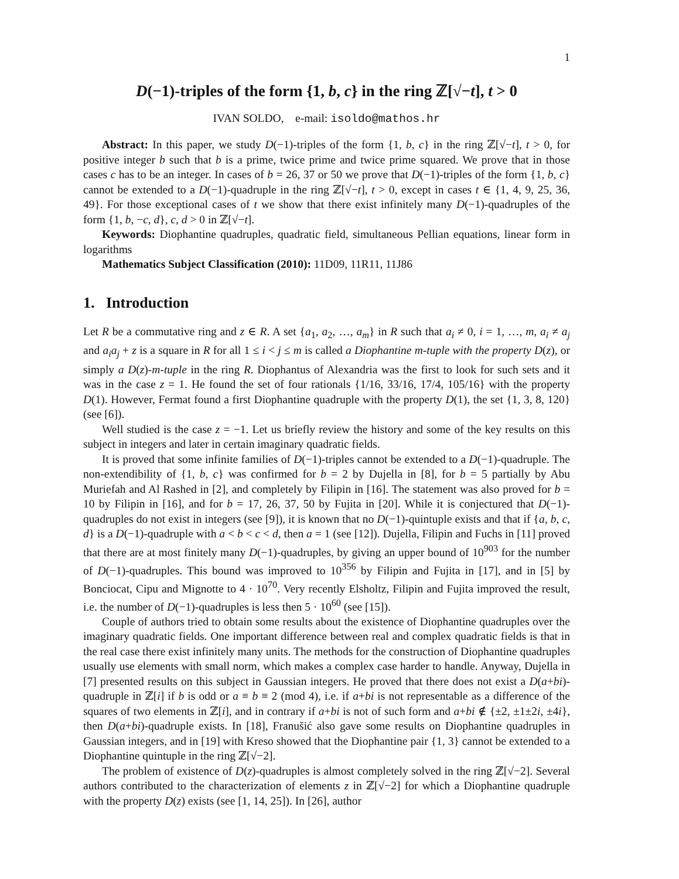1
D(−1)-triples of the form {1, b, c} in the ring ℤ[√−t], t > 0
IVAN SOLDO, e-mail: isoldo@mathos.hr
Abstract: In this paper, we study D(−1)-triples of the form {1, b, c} in the ring ℤ[√−t], t > 0, for positive integer b such that b is a prime, twice prime and twice prime squared. We prove that in those cases c has to be an integer. In cases of b = 26, 37 or 50 we prove that D(−1)-triples of the form {1, b, c} cannot be extended to a D(−1)-quadruple in the ring ℤ[√−t], t > 0, except in cases t ∈ {1, 4, 9, 25, 36, 49}. For those exceptional cases of t we show that there exist infinitely many D(−1)-quadruples of the form {1, b, −c, d}, c, d > 0 in ℤ[√−t].
Keywords: Diophantine quadruples, quadratic field, simultaneous Pellian equations, linear form in logarithms
Mathematics Subject Classification (2010): 11D09, 11R11, 11J86
1. Introduction
Let R be a commutative ring and z ∈ R. A set {a<sub>1</sub>, a<sub>2</sub>, …, a<sub>m</sub>} in R such that a<sub>i</sub> ≠ 0, i = 1, …, m, a<sub>i</sub> ≠ a<sub>j</sub> and a<sub>i</sub>a<sub>j</sub> + z is a square in R for all 1 ≤ i < j ≤ m is called a Diophantine m-tuple with the property D(z), or simply a D(z)-m-tuple in the ring R. Diophantus of Alexandria was the first to look for such sets and it was in the case z = 1. He found the set of four rationals {1/16, 33/16, 17/4, 105/16} with the property D(1). However, Fermat found a first Diophantine quadruple with the property D(1), the set {1, 3, 8, 120} (see [6]).
Well studied is the case z = −1. Let us briefly review the history and some of the key results on this subject in integers and later in certain imaginary quadratic fields.
It is proved that some infinite families of D(−1)-triples cannot be extended to a D(−1)-quadruple. The non-extendibility of {1, b, c} was confirmed for b = 2 by Dujella in [8], for b = 5 partially by Abu Muriefah and Al Rashed in [2], and completely by Filipin in [16]. The statement was also proved for b = 10 by Filipin in [16], and for b = 17, 26, 37, 50 by Fujita in [20]. While it is conjectured that D(−1)-quadruples do not exist in integers (see [9]), it is known that no D(−1)-quintuple exists and that if {a, b, c, d} is a D(−1)-quadruple with a < b < c < d, then a = 1 (see [12]). Dujella, Filipin and Fuchs in [11] proved that there are at most finitely many D(−1)-quadruples, by giving an upper bound of 10<sup>903</sup> for the number of D(−1)-quadruples. This bound was improved to 10<sup>356</sup> by Filipin and Fujita in [17], and in [5] by Bonciocat, Cipu and Mignotte to 4 · 10<sup>70</sup>. Very recently Elsholtz, Filipin and Fujita improved the result, i.e. the number of D(−1)-quadruples is less then 5 · 10<sup>60</sup> (see [15]).
Couple of authors tried to obtain some results about the existence of Diophantine quadruples over the imaginary quadratic fields. One important difference between real and complex quadratic fields is that in the real case there exist infinitely many units. The methods for the construction of Diophantine quadruples usually use elements with small norm, which makes a complex case harder to handle. Anyway, Dujella in [7] presented results on this subject in Gaussian integers. He proved that there does not exist a D(a+bi)-quadruple in ℤ[i] if b is odd or a ≡ b ≡ 2 (mod 4), i.e. if a+bi is not representable as a difference of the squares of two elements in ℤ[i], and in contrary if a+bi is not of such form and a+bi ∉ {±2, ±1±2i, ±4i}, then D(a+bi)-quadruple exists. In [18], Franušić also gave some results on Diophantine quadruples in Gaussian integers, and in [19] with Kreso showed that the Diophantine pair {1, 3} cannot be extended to a Diophantine quintuple in the ring ℤ[√−2].
The problem of existence of D(z)-quadruples is almost completely solved in the ring ℤ[√−2]. Several authors contributed to the characterization of elements z in ℤ[√−2] for which a Diophantine quadruple with the property D(z) exists (see [1, 14, 25]). In [26], author